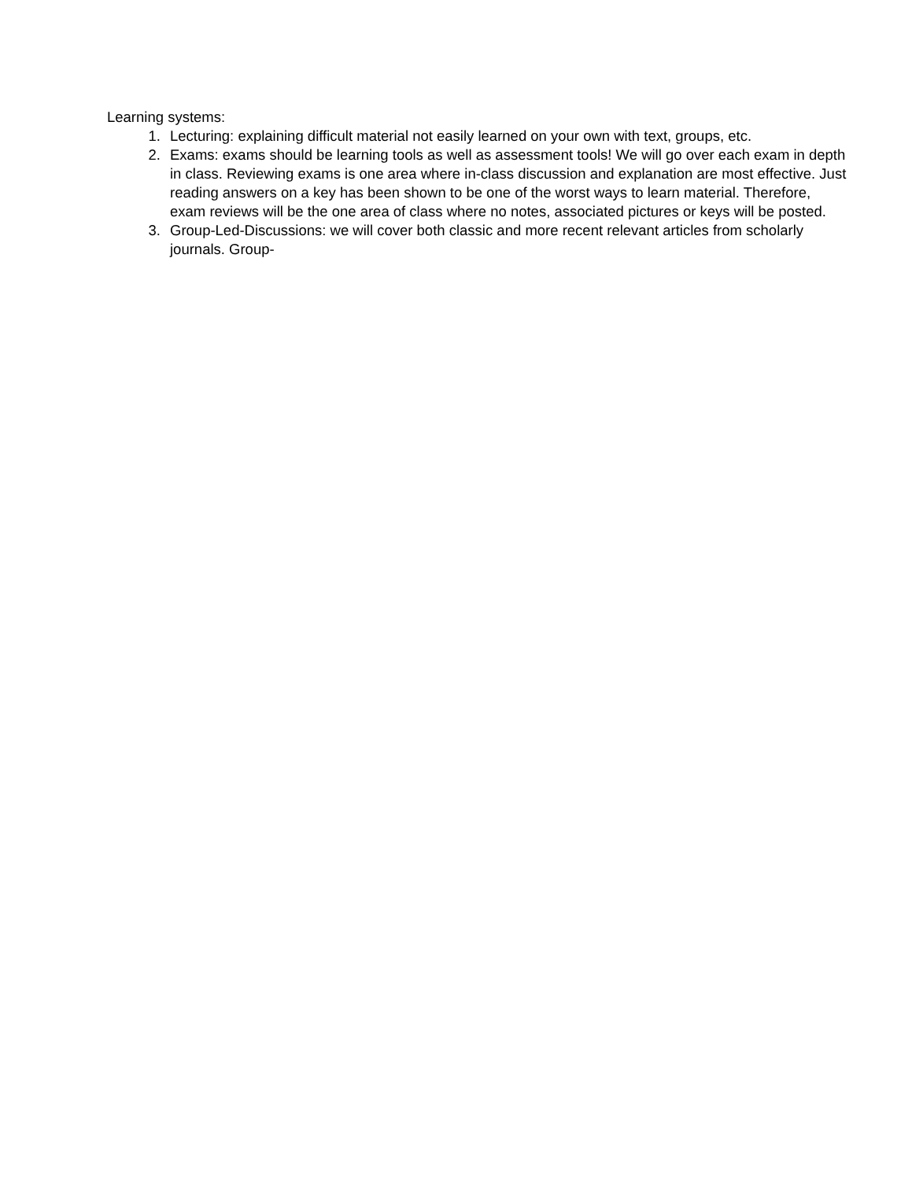Learning systems:
1. Lecturing: explaining difficult material not easily learned on your own with text, groups, etc.
2. Exams: exams should be learning tools as well as assessment tools! We will go over each exam in depth in class. Reviewing exams is one area where in-class discussion and explanation are most effective. Just reading answers on a key has been shown to be one of the worst ways to learn material. Therefore, exam reviews will be the one area of class where no notes, associated pictures or keys will be posted.
3. Group-Led-Discussions: we will cover both classic and more recent relevant articles from scholarly journals. Group-